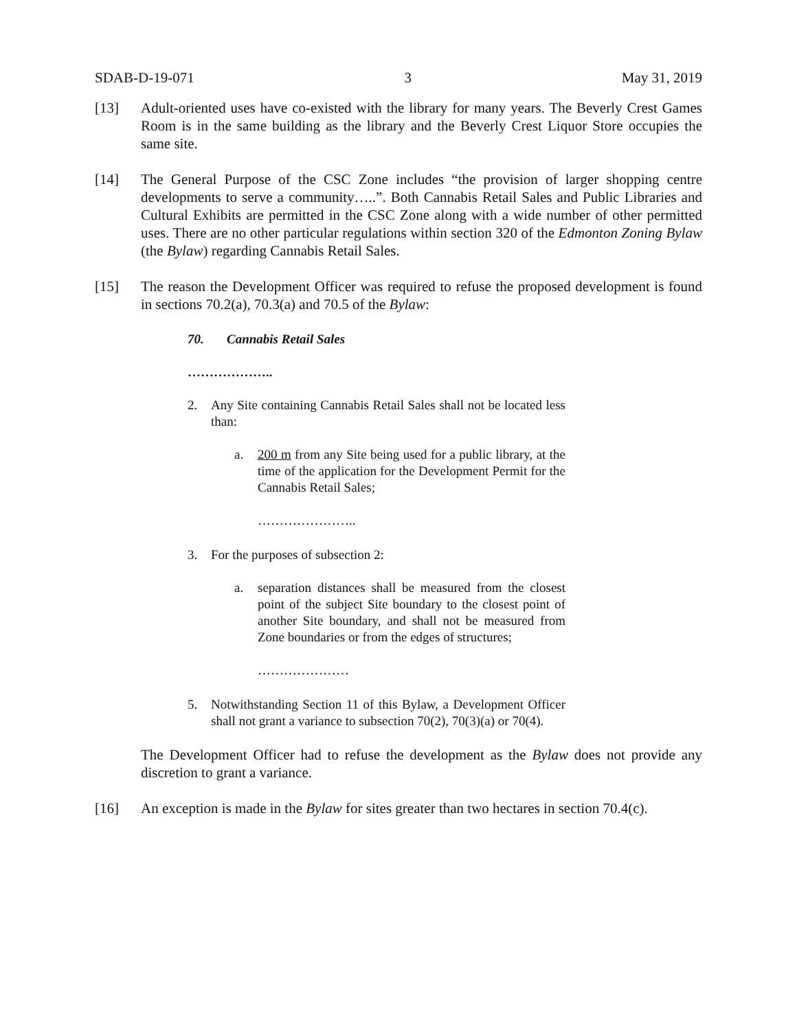SDAB-D-19-071 3 May 31, 2019
[13] Adult-oriented uses have co-existed with the library for many years. The Beverly Crest Games Room is in the same building as the library and the Beverly Crest Liquor Store occupies the same site.
[14] The General Purpose of the CSC Zone includes “the provision of larger shopping centre developments to serve a community…..”. Both Cannabis Retail Sales and Public Libraries and Cultural Exhibits are permitted in the CSC Zone along with a wide number of other permitted uses. There are no other particular regulations within section 320 of the Edmonton Zoning Bylaw (the Bylaw) regarding Cannabis Retail Sales.
[15] The reason the Development Officer was required to refuse the proposed development is found in sections 70.2(a), 70.3(a) and 70.5 of the Bylaw:
70. Cannabis Retail Sales
………………..
2. Any Site containing Cannabis Retail Sales shall not be located less than:
a. 200 m from any Site being used for a public library, at the time of the application for the Development Permit for the Cannabis Retail Sales;
…………………..
3. For the purposes of subsection 2:
a. separation distances shall be measured from the closest point of the subject Site boundary to the closest point of another Site boundary, and shall not be measured from Zone boundaries or from the edges of structures;
…………………
5. Notwithstanding Section 11 of this Bylaw, a Development Officer shall not grant a variance to subsection 70(2), 70(3)(a) or 70(4).
The Development Officer had to refuse the development as the Bylaw does not provide any discretion to grant a variance.
[16] An exception is made in the Bylaw for sites greater than two hectares in section 70.4(c).